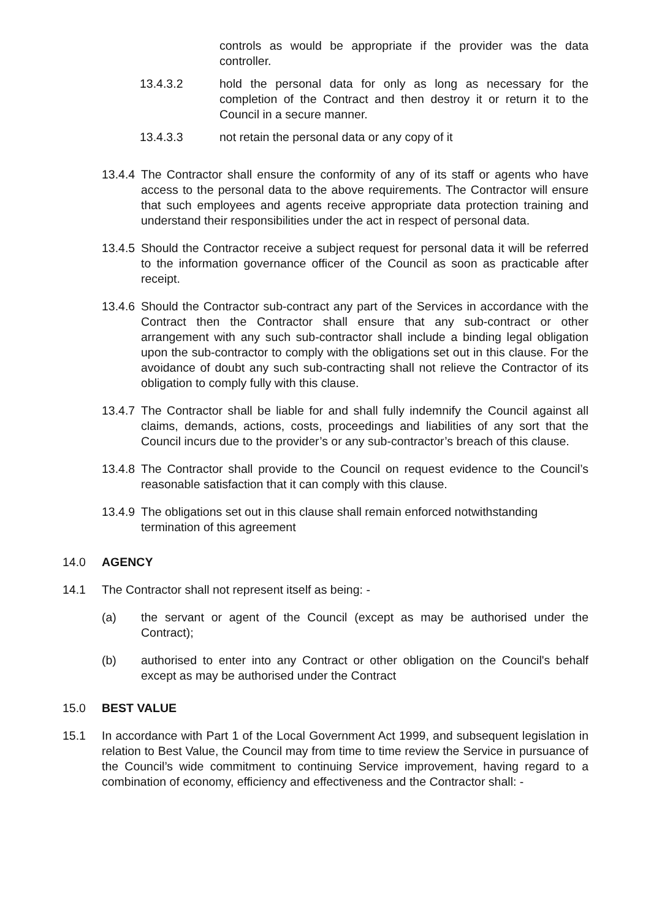controls as would be appropriate if the provider was the data controller.
13.4.3.2 hold the personal data for only as long as necessary for the completion of the Contract and then destroy it or return it to the Council in a secure manner.
13.4.3.3 not retain the personal data or any copy of it
13.4.4
The Contractor shall ensure the conformity of any of its staff or agents who have access to the personal data to the above requirements. The Contractor will ensure that such employees and agents receive appropriate data protection training and understand their responsibilities under the act in respect of personal data.
13.4.5
Should the Contractor receive a subject request for personal data it will be referred to the information governance officer of the Council as soon as practicable after receipt.
13.4.6
Should the Contractor sub-contract any part of the Services in accordance with the Contract then the Contractor shall ensure that any sub-contract or other arrangement with any such sub-contractor shall include a binding legal obligation upon the sub-contractor to comply with the obligations set out in this clause. For the avoidance of doubt any such sub-contracting shall not relieve the Contractor of its obligation to comply fully with this clause.
13.4.7
The Contractor shall be liable for and shall fully indemnify the Council against all claims, demands, actions, costs, proceedings and liabilities of any sort that the Council incurs due to the provider’s or any sub-contractor’s breach of this clause.
13.4.8
The Contractor shall provide to the Council on request evidence to the Council’s reasonable satisfaction that it can comply with this clause.
13.4.9
The obligations set out in this clause shall remain enforced notwithstanding termination of this agreement
14.0 AGENCY
14.1 The Contractor shall not represent itself as being: -
(a) the servant or agent of the Council (except as may be authorised under the Contract);
(b) authorised to enter into any Contract or other obligation on the Council's behalf except as may be authorised under the Contract
15.0 BEST VALUE
15.1 In accordance with Part 1 of the Local Government Act 1999, and subsequent legislation in relation to Best Value, the Council may from time to time review the Service in pursuance of the Council’s wide commitment to continuing Service improvement, having regard to a combination of economy, efficiency and effectiveness and the Contractor shall: -